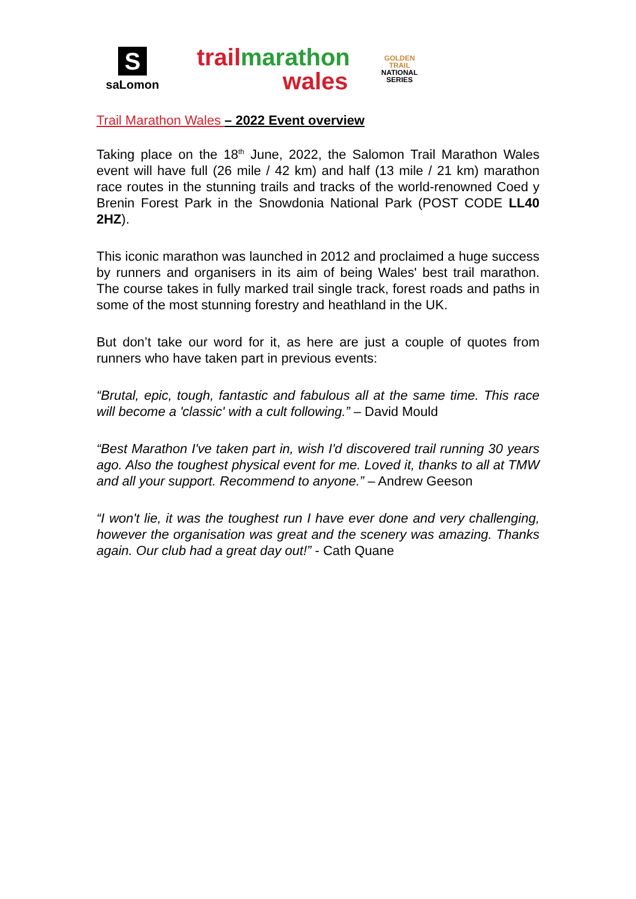S
saLomon
trail marathon
wales
GOLDEN
TRAIL
NATIONAL
SERIES
Trail Marathon Wales – 2022 Event overview
Taking place on the 18<sup>th</sup> June, 2022, the Salomon Trail Marathon Wales event will have full (26 mile / 42 km) and half (13 mile / 21 km) marathon race routes in the stunning trails and tracks of the world-renowned Coed y Brenin Forest Park in the Snowdonia National Park (POST CODE LL40 2HZ).
This iconic marathon was launched in 2012 and proclaimed a huge success by runners and organisers in its aim of being Wales' best trail marathon. The course takes in fully marked trail single track, forest roads and paths in some of the most stunning forestry and heathland in the UK.
But don’t take our word for it, as here are just a couple of quotes from runners who have taken part in previous events:
“Brutal, epic, tough, fantastic and fabulous all at the same time. This race will become a 'classic' with a cult following.” – David Mould
“Best Marathon I've taken part in, wish I'd discovered trail running 30 years ago. Also the toughest physical event for me. Loved it, thanks to all at TMW and all your support. Recommend to anyone.” – Andrew Geeson
“I won't lie, it was the toughest run I have ever done and very challenging, however the organisation was great and the scenery was amazing. Thanks again. Our club had a great day out!” - Cath Quane